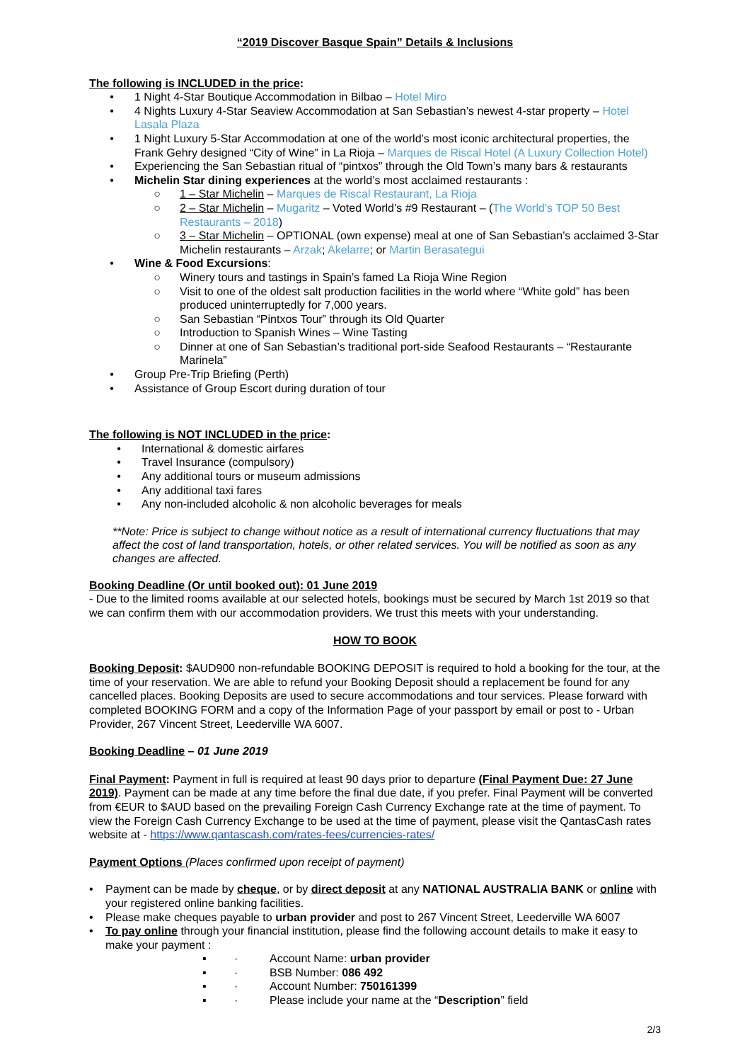“2019 Discover Basque Spain” Details & Inclusions
The following is INCLUDED in the price:
• 1 Night 4-Star Boutique Accommodation in Bilbao – Hotel Miro
• 4 Nights Luxury 4-Star Seaview Accommodation at San Sebastian’s newest 4-star property – Hotel Lasala Plaza
• 1 Night Luxury 5-Star Accommodation at one of the world’s most iconic architectural properties, the Frank Gehry designed “City of Wine” in La Rioja – Marques de Riscal Hotel (A Luxury Collection Hotel)
• Experiencing the San Sebastian ritual of “pintxos” through the Old Town’s many bars & restaurants
• Michelin Star dining experiences at the world’s most acclaimed restaurants :
○ 1 – Star Michelin – Marques de Riscal Restaurant, La Rioja
○ 2 – Star Michelin – Mugaritz – Voted World’s #9 Restaurant – (The World’s TOP 50 Best Restaurants – 2018)
○ 3 – Star Michelin – OPTIONAL (own expense) meal at one of San Sebastian’s acclaimed 3-Star Michelin restaurants – Arzak; Akelarre; or Martin Berasategui
• Wine & Food Excursions:
○ Winery tours and tastings in Spain’s famed La Rioja Wine Region
○ Visit to one of the oldest salt production facilities in the world where “White gold” has been produced uninterruptedly for 7,000 years.
○ San Sebastian “Pintxos Tour” through its Old Quarter
○ Introduction to Spanish Wines – Wine Tasting
○ Dinner at one of San Sebastian’s traditional port-side Seafood Restaurants – “Restaurante Marinela”
• Group Pre-Trip Briefing (Perth)
• Assistance of Group Escort during duration of tour
The following is NOT INCLUDED in the price:
• International & domestic airfares
• Travel Insurance (compulsory)
• Any additional tours or museum admissions
• Any additional taxi fares
• Any non-included alcoholic & non alcoholic beverages for meals
**Note: Price is subject to change without notice as a result of international currency fluctuations that may affect the cost of land transportation, hotels, or other related services. You will be notified as soon as any changes are affected.
Booking Deadline (Or until booked out): 01 June 2019
- Due to the limited rooms available at our selected hotels, bookings must be secured by March 1st 2019 so that we can confirm them with our accommodation providers. We trust this meets with your understanding.
HOW TO BOOK
Booking Deposit: $AUD900 non-refundable BOOKING DEPOSIT is required to hold a booking for the tour, at the time of your reservation. We are able to refund your Booking Deposit should a replacement be found for any cancelled places. Booking Deposits are used to secure accommodations and tour services. Please forward with completed BOOKING FORM and a copy of the Information Page of your passport by email or post to - Urban Provider, 267 Vincent Street, Leederville WA 6007.
Booking Deadline – 01 June 2019
Final Payment: Payment in full is required at least 90 days prior to departure (Final Payment Due: 27 June 2019). Payment can be made at any time before the final due date, if you prefer. Final Payment will be converted from €EUR to $AUD based on the prevailing Foreign Cash Currency Exchange rate at the time of payment. To view the Foreign Cash Currency Exchange to be used at the time of payment, please visit the QantasCash rates website at - https://www.qantascash.com/rates-fees/currencies-rates/
Payment Options (Places confirmed upon receipt of payment)
• Payment can be made by cheque, or by direct deposit at any NATIONAL AUSTRALIA BANK or online with your registered online banking facilities.
• Please make cheques payable to urban provider and post to 267 Vincent Street, Leederville WA 6007
• To pay online through your financial institution, please find the following account details to make it easy to make your payment :
▪ · Account Name: urban provider
▪ · BSB Number: 086 492
▪ · Account Number: 750161399
▪ · Please include your name at the “Description” field
2/3